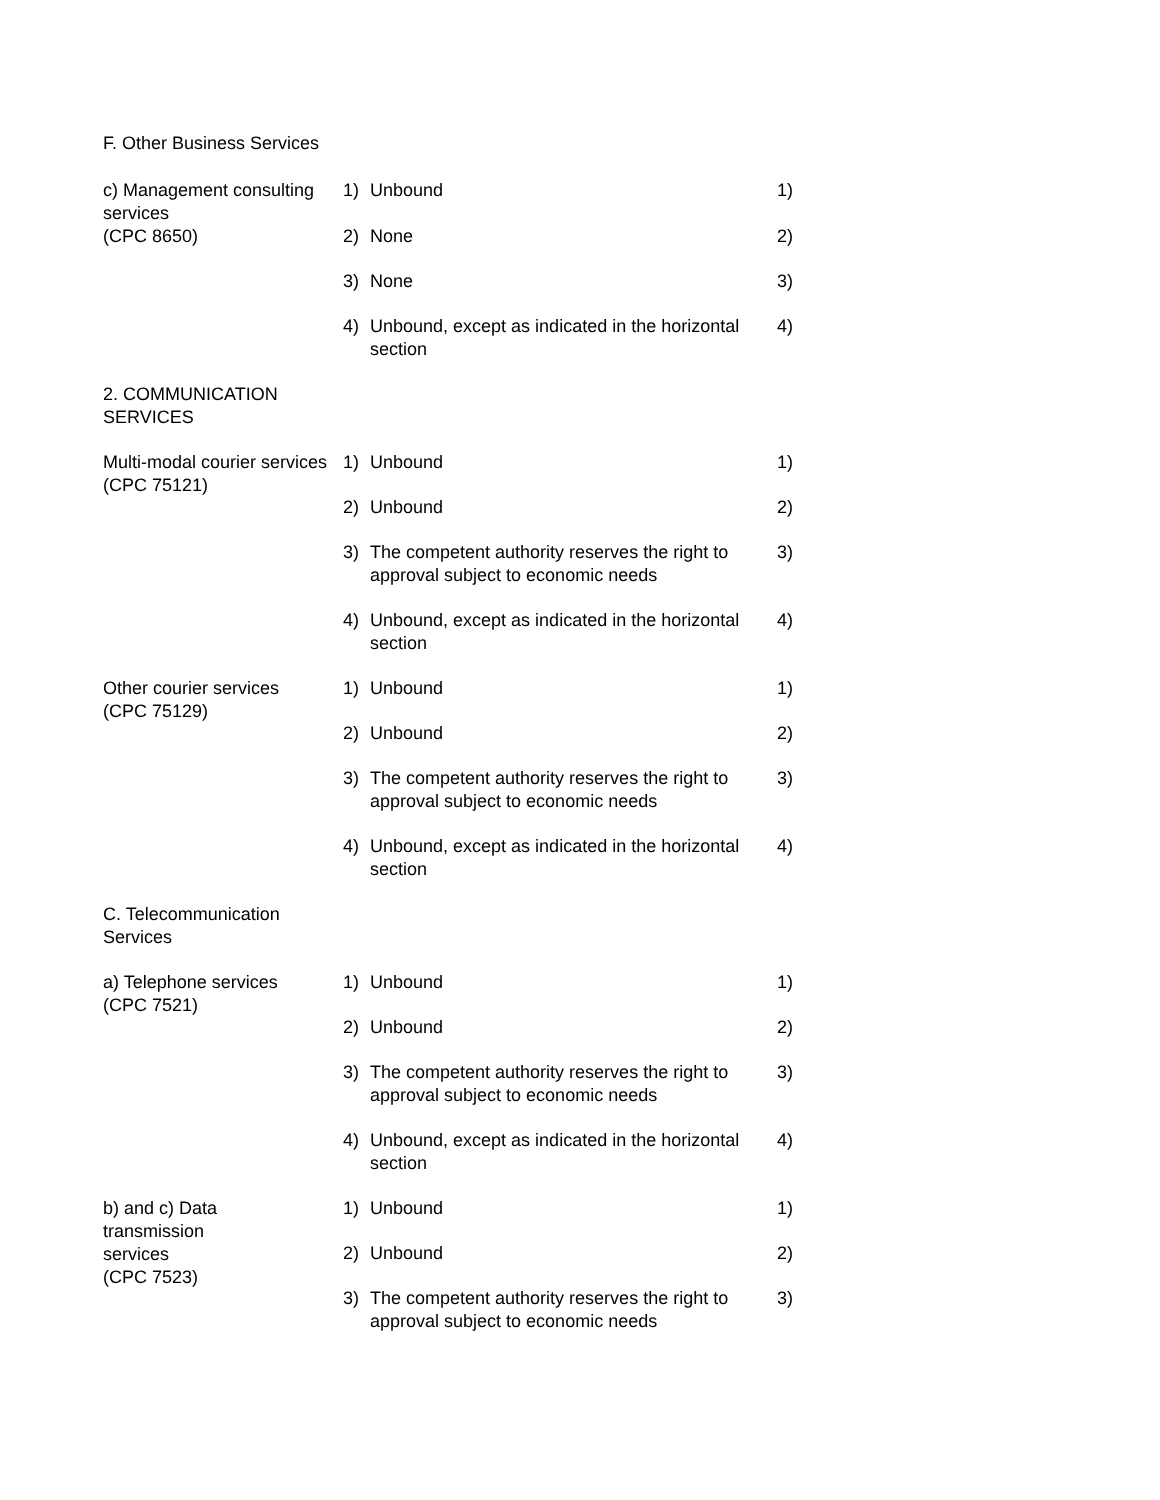F. Other Business Services
| c) Management consulting services (CPC 8650) | 1) | Unbound | 1) |
| | 2) | None | 2) |
| | 3) | None | 3) |
| | 4) | Unbound, except as indicated in the horizontal section | 4) |
| 2. COMMUNICATION SERVICES | | | |
| Multi-modal courier services (CPC 75121) | 1) | Unbound | 1) |
| | 2) | Unbound | 2) |
| | 3) | The competent authority reserves the right to approval subject to economic needs | 3) |
| | 4) | Unbound, except as indicated in the horizontal section | 4) |
| Other courier services (CPC 75129) | 1) | Unbound | 1) |
| | 2) | Unbound | 2) |
| | 3) | The competent authority reserves the right to approval subject to economic needs | 3) |
| | 4) | Unbound, except as indicated in the horizontal section | 4) |
| C. Telecommunication Services | | | |
| a) Telephone services (CPC 7521) | 1) | Unbound | 1) |
| | 2) | Unbound | 2) |
| | 3) | The competent authority reserves the right to approval subject to economic needs | 3) |
| | 4) | Unbound, except as indicated in the horizontal section | 4) |
| b) and c) Data transmission services (CPC 7523) | 1) | Unbound | 1) |
| | 2) | Unbound | 2) |
| | 3) | The competent authority reserves the right to approval subject to economic needs | 3) |